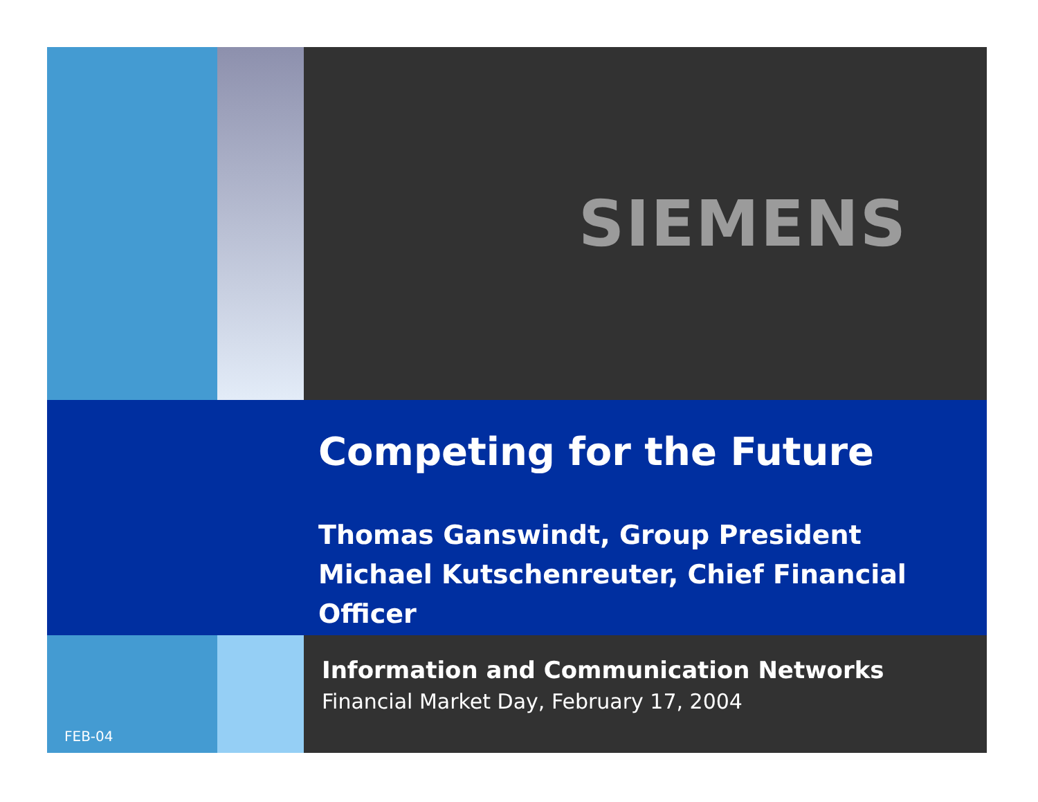SIEMENS
Competing for the Future
Thomas Ganswindt, Group President
Michael Kutschenreuter, Chief Financial Officer
FEB-04
Information and Communication Networks
Financial Market Day, February 17, 2004